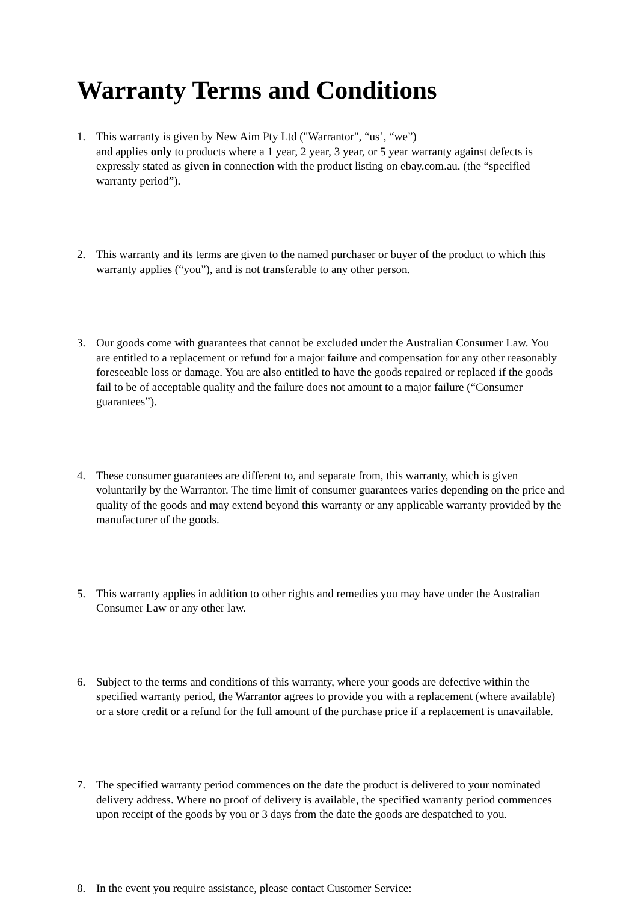Warranty Terms and Conditions
1. This warranty is given by New Aim Pty Ltd ("Warrantor", “us’, “we”)
and applies only to products where a 1 year, 2 year, 3 year, or 5 year warranty against defects is expressly stated as given in connection with the product listing on ebay.com.au. (the “specified warranty period”).
2. This warranty and its terms are given to the named purchaser or buyer of the product to which this warranty applies (“you”), and is not transferable to any other person.
3. Our goods come with guarantees that cannot be excluded under the Australian Consumer Law. You are entitled to a replacement or refund for a major failure and compensation for any other reasonably foreseeable loss or damage. You are also entitled to have the goods repaired or replaced if the goods fail to be of acceptable quality and the failure does not amount to a major failure (“Consumer guarantees”).
4. These consumer guarantees are different to, and separate from, this warranty, which is given voluntarily by the Warrantor. The time limit of consumer guarantees varies depending on the price and quality of the goods and may extend beyond this warranty or any applicable warranty provided by the manufacturer of the goods.
5. This warranty applies in addition to other rights and remedies you may have under the Australian Consumer Law or any other law.
6. Subject to the terms and conditions of this warranty, where your goods are defective within the specified warranty period, the Warrantor agrees to provide you with a replacement (where available) or a store credit or a refund for the full amount of the purchase price if a replacement is unavailable.
7. The specified warranty period commences on the date the product is delivered to your nominated delivery address. Where no proof of delivery is available, the specified warranty period commences upon receipt of the goods by you or 3 days from the date the goods are despatched to you.
8. In the event you require assistance, please contact Customer Service: